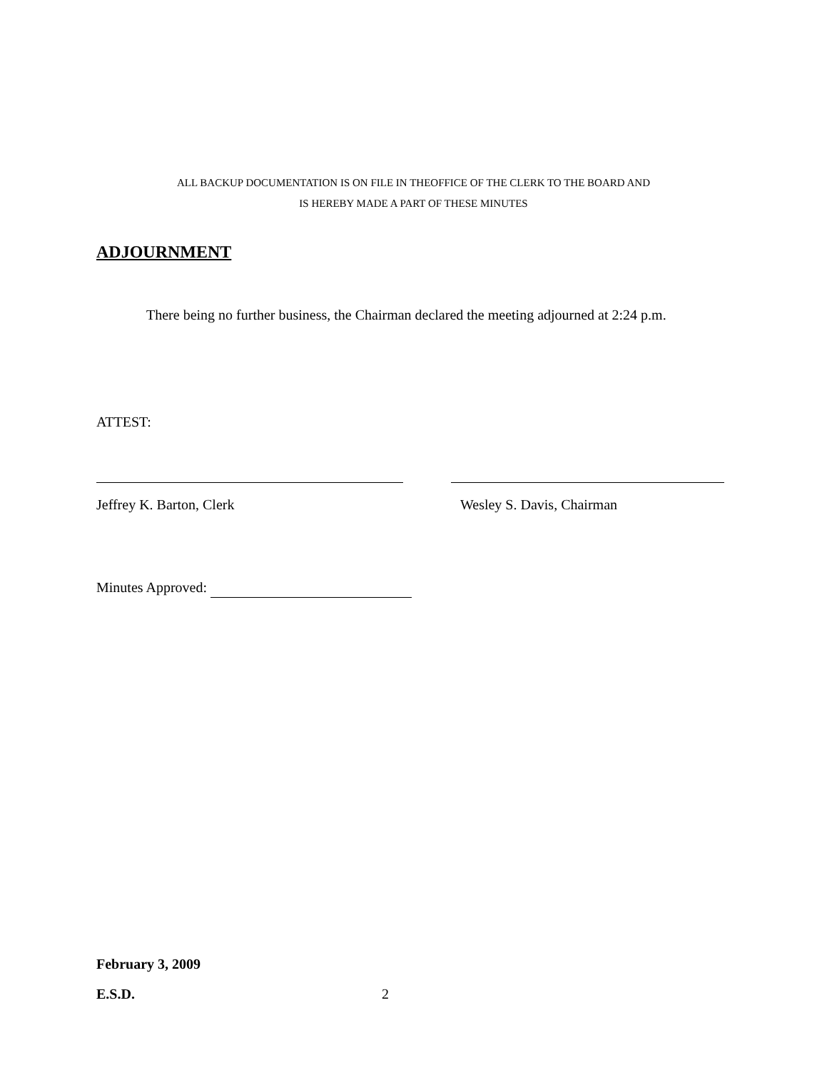ALL BACKUP DOCUMENTATION IS ON FILE IN THEOFFICE OF THE CLERK TO THE BOARD AND
IS HEREBY MADE A PART OF THESE MINUTES
ADJOURNMENT
There being no further business, the Chairman declared the meeting adjourned at 2:24 p.m.
ATTEST:
Jeffrey K. Barton, Clerk Wesley S. Davis, Chairman
Minutes Approved:
February 3, 2009
E.S.D. 2